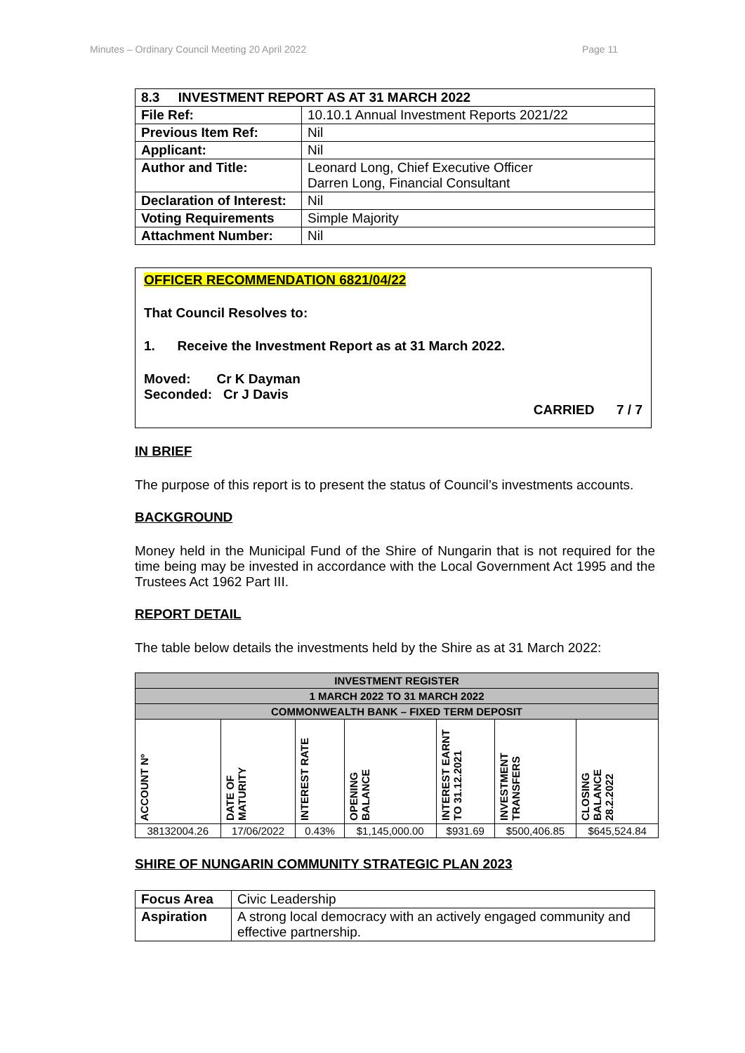Minutes – Ordinary Council Meeting 20 April 2022 Page 11
| 8.3 INVESTMENT REPORT AS AT 31 MARCH 2022 | |
| --- | --- |
| File Ref: | 10.10.1 Annual Investment Reports 2021/22 |
| Previous Item Ref: | Nil |
| Applicant: | Nil |
| Author and Title: | Leonard Long, Chief Executive Officer Darren Long, Financial Consultant |
| Declaration of Interest: | Nil |
| Voting Requirements | Simple Majority |
| Attachment Number: | Nil |
OFFICER RECOMMENDATION 6821/04/22
That Council Resolves to:
1. Receive the Investment Report as at 31 March 2022.
Moved: Cr K Dayman
Seconded: Cr J Davis
CARRIED 7 / 7
IN BRIEF
The purpose of this report is to present the status of Council’s investments accounts.
BACKGROUND
Money held in the Municipal Fund of the Shire of Nungarin that is not required for the time being may be invested in accordance with the Local Government Act 1995 and the Trustees Act 1962 Part III.
REPORT DETAIL
The table below details the investments held by the Shire as at 31 March 2022:
| INVESTMENT REGISTER | | | | | | |
| --- | --- | --- | --- | --- | --- | --- |
| 1 MARCH 2022 TO 31 MARCH 2022 | | | | | | |
| COMMONWEALTH BANK – FIXED TERM DEPOSIT | | | | | | |
| ACCOUNT Nº | DATE OF MATURITY | INTEREST RATE | OPENING BALANCE | INTEREST EARNT TO 31.12.2021 | INVESTMENT TRANSFERS | CLOSING BALANCE 28.2.2022 |
| 38132004.26 | 17/06/2022 | 0.43% | $1,145,000.00 | $931.69 | $500,406.85 | $645,524.84 |
SHIRE OF NUNGARIN COMMUNITY STRATEGIC PLAN 2023
| Focus Area | Civic Leadership |
| Aspiration | A strong local democracy with an actively engaged community and effective partnership. |